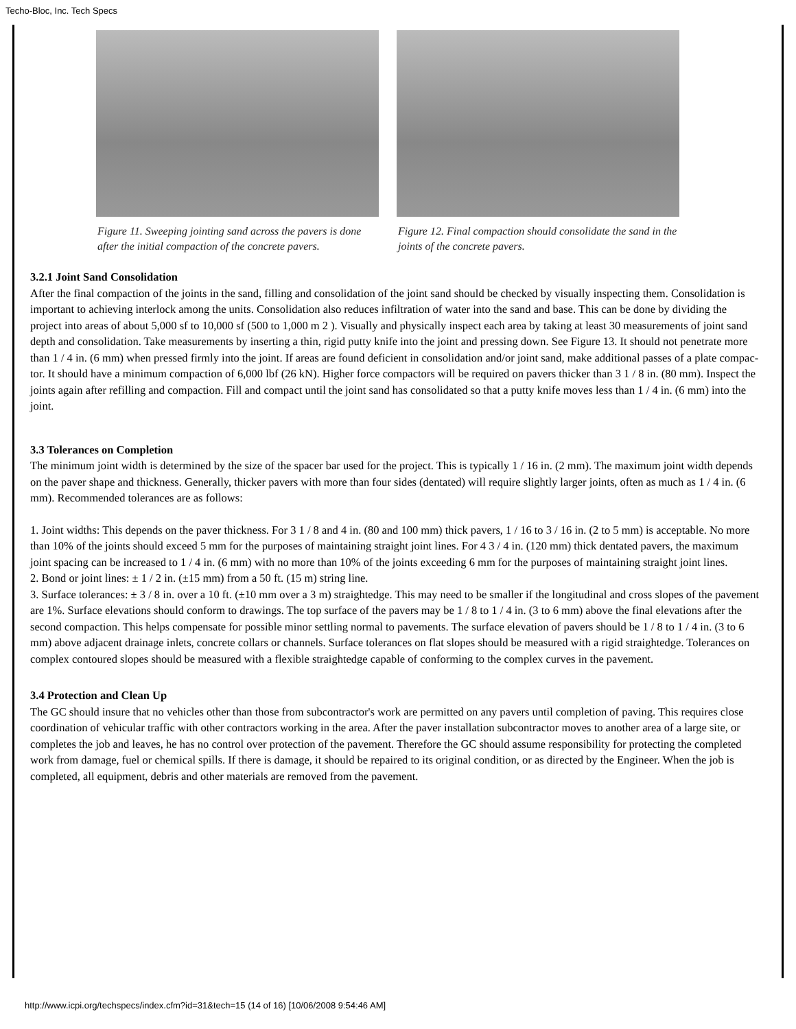Techo-Bloc, Inc. Tech Specs
Figure 11. Sweeping jointing sand across the pavers is done after the initial compaction of the concrete pavers.
Figure 12. Final compaction should consolidate the sand in the joints of the concrete pavers.
3.2.1 Joint Sand Consolidation
After the final compaction of the joints in the sand, filling and consolidation of the joint sand should be checked by visually inspecting them. Consolidation is important to achieving interlock among the units. Consolidation also reduces infiltration of water into the sand and base. This can be done by dividing the project into areas of about 5,000 sf to 10,000 sf (500 to 1,000 m 2 ). Visually and physically inspect each area by taking at least 30 measurements of joint sand depth and consolidation. Take measurements by inserting a thin, rigid putty knife into the joint and pressing down. See Figure 13. It should not penetrate more than 1 / 4 in. (6 mm) when pressed firmly into the joint. If areas are found deficient in consolidation and/or joint sand, make additional passes of a plate compac- tor. It should have a minimum compaction of 6,000 lbf (26 kN). Higher force compactors will be required on pavers thicker than 3 1 / 8 in. (80 mm). Inspect the joints again after refilling and compaction. Fill and compact until the joint sand has consolidated so that a putty knife moves less than 1 / 4 in. (6 mm) into the joint.
3.3 Tolerances on Completion
The minimum joint width is determined by the size of the spacer bar used for the project. This is typically 1 / 16 in. (2 mm). The maximum joint width depends on the paver shape and thickness. Generally, thicker pavers with more than four sides (dentated) will require slightly larger joints, often as much as 1 / 4 in. (6 mm). Recommended tolerances are as follows:
1. Joint widths: This depends on the paver thickness. For 3 1 / 8 and 4 in. (80 and 100 mm) thick pavers, 1 / 16 to 3 / 16 in. (2 to 5 mm) is acceptable. No more than 10% of the joints should exceed 5 mm for the purposes of maintaining straight joint lines. For 4 3 / 4 in. (120 mm) thick dentated pavers, the maximum joint spacing can be increased to 1 / 4 in. (6 mm) with no more than 10% of the joints exceeding 6 mm for the purposes of maintaining straight joint lines.
2. Bond or joint lines: ± 1 / 2 in. (±15 mm) from a 50 ft. (15 m) string line.
3. Surface tolerances: ± 3 / 8 in. over a 10 ft. (±10 mm over a 3 m) straightedge. This may need to be smaller if the longitudinal and cross slopes of the pavement are 1%. Surface elevations should conform to drawings. The top surface of the pavers may be 1 / 8 to 1 / 4 in. (3 to 6 mm) above the final elevations after the second compaction. This helps compensate for possible minor settling normal to pavements. The surface elevation of pavers should be 1 / 8 to 1 / 4 in. (3 to 6 mm) above adjacent drainage inlets, concrete collars or channels. Surface tolerances on flat slopes should be measured with a rigid straightedge. Tolerances on complex contoured slopes should be measured with a flexible straightedge capable of conforming to the complex curves in the pavement.
3.4 Protection and Clean Up
The GC should insure that no vehicles other than those from subcontractor's work are permitted on any pavers until completion of paving. This requires close coordination of vehicular traffic with other contractors working in the area. After the paver installation subcontractor moves to another area of a large site, or completes the job and leaves, he has no control over protection of the pavement. Therefore the GC should assume responsibility for protecting the completed work from damage, fuel or chemical spills. If there is damage, it should be repaired to its original condition, or as directed by the Engineer. When the job is completed, all equipment, debris and other materials are removed from the pavement.
http://www.icpi.org/techspecs/index.cfm?id=31&tech=15 (14 of 16) [10/06/2008 9:54:46 AM]